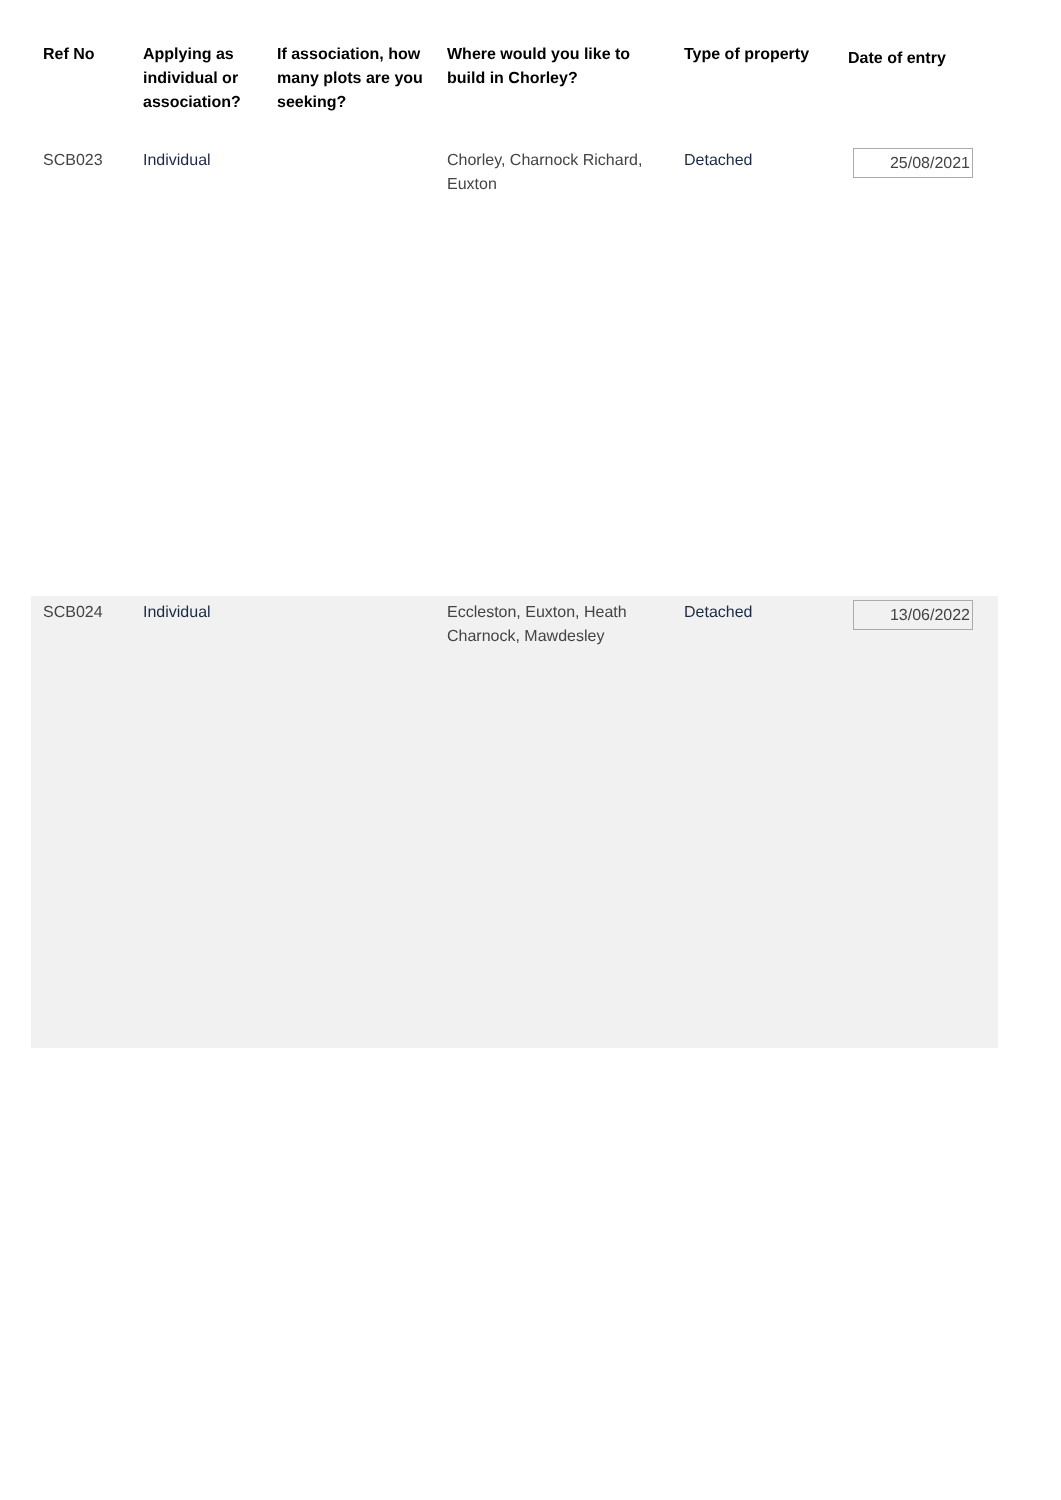| Ref No | Applying as individual or association? | If association, how many plots are you seeking? | Where would you like to build in Chorley? | Type of property | Date of entry |
| --- | --- | --- | --- | --- | --- |
| SCB023 | Individual | | Chorley, Charnock Richard, Euxton | Detached | 25/08/2021 |
| SCB024 | Individual | | Eccleston, Euxton, Heath Charnock, Mawdesley | Detached | 13/06/2022 |